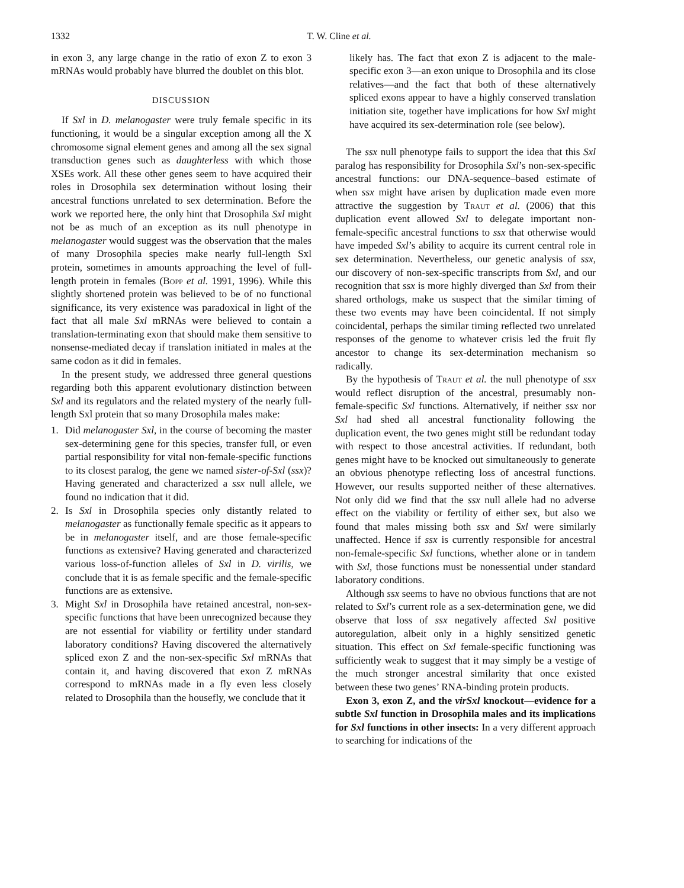1332 T. W. Cline et al.
in exon 3, any large change in the ratio of exon Z to exon 3 mRNAs would probably have blurred the doublet on this blot.
DISCUSSION
If Sxl in D. melanogaster were truly female specific in its functioning, it would be a singular exception among all the X chromosome signal element genes and among all the sex signal transduction genes such as daughterless with which those XSEs work. All these other genes seem to have acquired their roles in Drosophila sex determination without losing their ancestral functions unrelated to sex determination. Before the work we reported here, the only hint that Drosophila Sxl might not be as much of an exception as its null phenotype in melanogaster would suggest was the observation that the males of many Drosophila species make nearly full-length Sxl protein, sometimes in amounts approaching the level of full-length protein in females (Bopp et al. 1991, 1996). While this slightly shortened protein was believed to be of no functional significance, its very existence was paradoxical in light of the fact that all male Sxl mRNAs were believed to contain a translation-terminating exon that should make them sensitive to nonsense-mediated decay if translation initiated in males at the same codon as it did in females.
In the present study, we addressed three general questions regarding both this apparent evolutionary distinction between Sxl and its regulators and the related mystery of the nearly full-length Sxl protein that so many Drosophila males make:
1. Did melanogaster Sxl, in the course of becoming the master sex-determining gene for this species, transfer full, or even partial responsibility for vital non-female-specific functions to its closest paralog, the gene we named sister-of-Sxl (ssx)? Having generated and characterized a ssx null allele, we found no indication that it did.
2. Is Sxl in Drosophila species only distantly related to melanogaster as functionally female specific as it appears to be in melanogaster itself, and are those female-specific functions as extensive? Having generated and characterized various loss-of-function alleles of Sxl in D. virilis, we conclude that it is as female specific and the female-specific functions are as extensive.
3. Might Sxl in Drosophila have retained ancestral, non-sex-specific functions that have been unrecognized because they are not essential for viability or fertility under standard laboratory conditions? Having discovered the alternatively spliced exon Z and the non-sex-specific Sxl mRNAs that contain it, and having discovered that exon Z mRNAs correspond to mRNAs made in a fly even less closely related to Drosophila than the housefly, we conclude that it
likely has. The fact that exon Z is adjacent to the male-specific exon 3—an exon unique to Drosophila and its close relatives—and the fact that both of these alternatively spliced exons appear to have a highly conserved translation initiation site, together have implications for how Sxl might have acquired its sex-determination role (see below).
The ssx null phenotype fails to support the idea that this Sxl paralog has responsibility for Drosophila Sxl’s non-sex-specific ancestral functions: our DNA-sequence–based estimate of when ssx might have arisen by duplication made even more attractive the suggestion by Traut et al. (2006) that this duplication event allowed Sxl to delegate important non-female-specific ancestral functions to ssx that otherwise would have impeded Sxl’s ability to acquire its current central role in sex determination. Nevertheless, our genetic analysis of ssx, our discovery of non-sex-specific transcripts from Sxl, and our recognition that ssx is more highly diverged than Sxl from their shared orthologs, make us suspect that the similar timing of these two events may have been coincidental. If not simply coincidental, perhaps the similar timing reflected two unrelated responses of the genome to whatever crisis led the fruit fly ancestor to change its sex-determination mechanism so radically.
By the hypothesis of Traut et al. the null phenotype of ssx would reflect disruption of the ancestral, presumably non-female-specific Sxl functions. Alternatively, if neither ssx nor Sxl had shed all ancestral functionality following the duplication event, the two genes might still be redundant today with respect to those ancestral activities. If redundant, both genes might have to be knocked out simultaneously to generate an obvious phenotype reflecting loss of ancestral functions. However, our results supported neither of these alternatives. Not only did we find that the ssx null allele had no adverse effect on the viability or fertility of either sex, but also we found that males missing both ssx and Sxl were similarly unaffected. Hence if ssx is currently responsible for ancestral non-female-specific Sxl functions, whether alone or in tandem with Sxl, those functions must be nonessential under standard laboratory conditions.
Although ssx seems to have no obvious functions that are not related to Sxl’s current role as a sex-determination gene, we did observe that loss of ssx negatively affected Sxl positive autoregulation, albeit only in a highly sensitized genetic situation. This effect on Sxl female-specific functioning was sufficiently weak to suggest that it may simply be a vestige of the much stronger ancestral similarity that once existed between these two genes’ RNA-binding protein products.
Exon 3, exon Z, and the virSxl knockout—evidence for a subtle Sxl function in Drosophila males and its implications for Sxl functions in other insects: In a very different approach to searching for indications of the